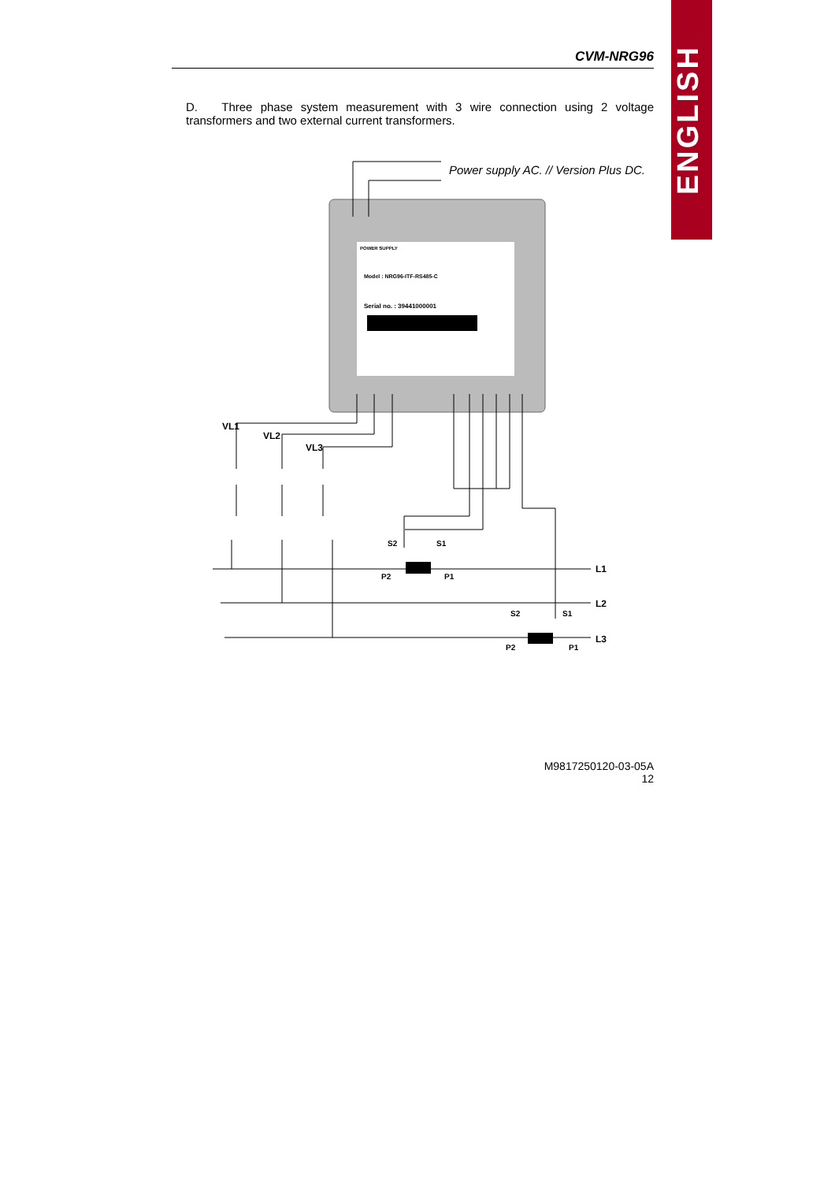ENGLISH
CVM-NRG96
D. Three phase system measurement with 3 wire connection using 2 voltage transformers and two external current transformers.
POWER SUPPLY
Model : NRG96-ITF-RS485-C
Serial no. : 39441000001
Power supply AC. // Version Plus DC.
VL1
VL2
VL3
L1
L2
L3
S2
S1
P2
P1
S2
S1
P2
P1
M9817250120-03-05A
12